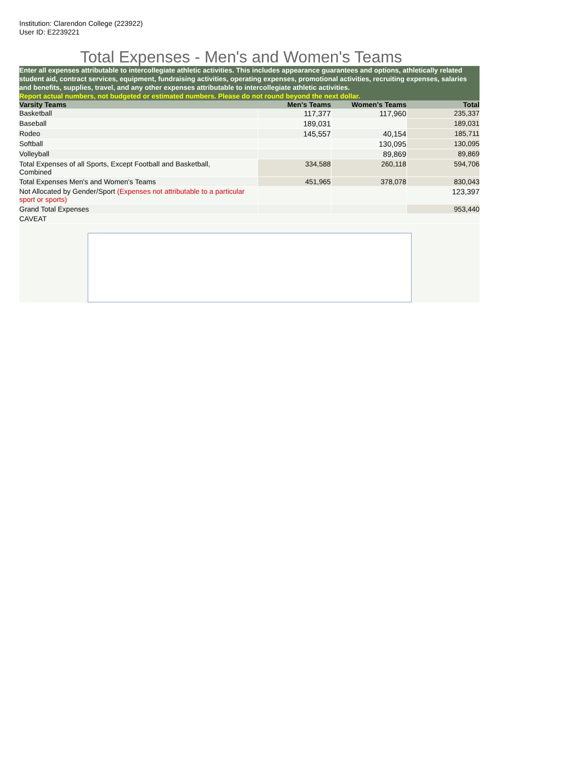Institution: Clarendon College (223922)
User ID: E2239221
Total Expenses - Men's and Women's Teams
Enter all expenses attributable to intercollegiate athletic activities. This includes appearance guarantees and options, athletically related student aid, contract services, equipment, fundraising activities, operating expenses, promotional activities, recruiting expenses, salaries and benefits, supplies, travel, and any other expenses attributable to intercollegiate athletic activities.
Report actual numbers, not budgeted or estimated numbers. Please do not round beyond the next dollar.
| Varsity Teams | Men's Teams | Women's Teams | Total |
| --- | --- | --- | --- |
| Basketball | 117,377 | 117,960 | 235,337 |
| Baseball | 189,031 | | 189,031 |
| Rodeo | 145,557 | 40,154 | 185,711 |
| Softball | | 130,095 | 130,095 |
| Volleyball | | 89,869 | 89,869 |
| Total Expenses of all Sports, Except Football and Basketball, Combined | 334,588 | 260,118 | 594,706 |
| Total Expenses Men's and Women's Teams | 451,965 | 378,078 | 830,043 |
| Not Allocated by Gender/Sport (Expenses not attributable to a particular sport or sports) | | | 123,397 |
| Grand Total Expenses | | | 953,440 |
| CAVEAT | | | |